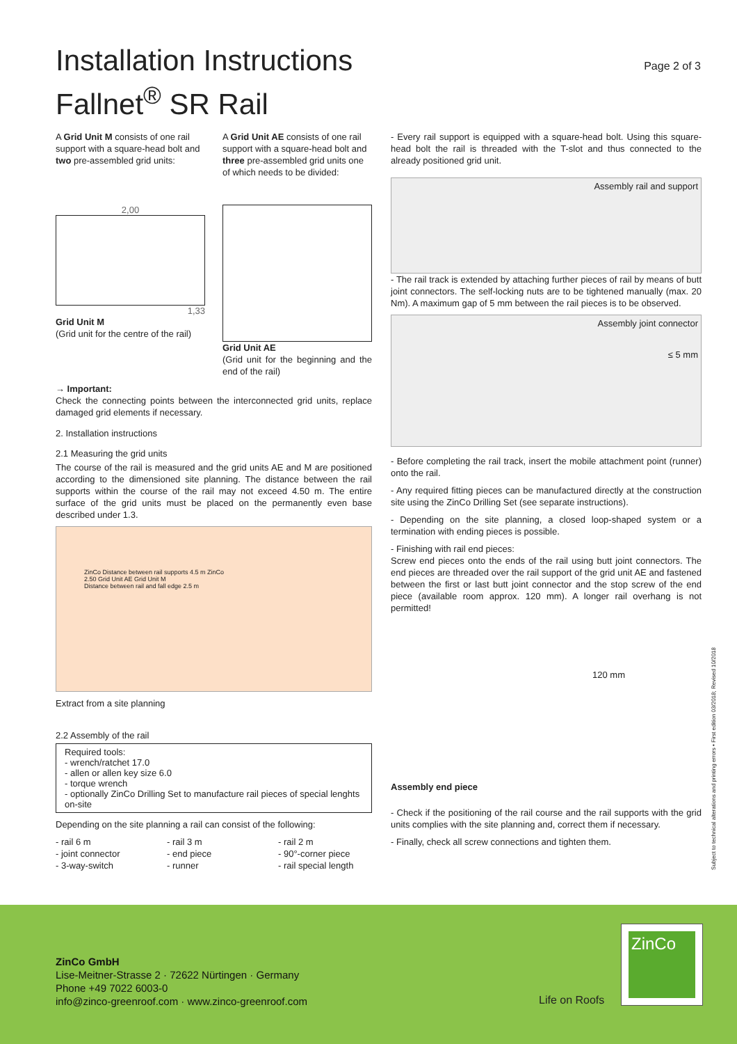Installation Instructions
Fallnet<sup>®</sup> SR Rail
Page 2 of 3
A Grid Unit M consists of one rail support with a square-head bolt and two pre-assembled grid units:
A Grid Unit AE consists of one rail support with a square-head bolt and three pre-assembled grid units one of which needs to be divided:
2,00
1,33
Grid Unit M
(Grid unit for the centre of the rail)
Grid Unit AE
(Grid unit for the beginning and the end of the rail)
→ Important:
Check the connecting points between the interconnected grid units, replace damaged grid elements if necessary.
2. Installation instructions
2.1 Measuring the grid units
The course of the rail is measured and the grid units AE and M are positioned according to the dimensioned site planning. The distance between the rail supports within the course of the rail may not exceed 4.50 m. The entire surface of the grid units must be placed on the permanently even base described under 1.3.
ZinCo Distance between rail supports 4.5 m ZinCo
2.50 Grid Unit AE Grid Unit M
Distance between rail and fall edge 2.5 m
Extract from a site planning
2.2 Assembly of the rail
Required tools:
- wrench/ratchet 17.0
- allen or allen key size 6.0
- torque wrench
- optionally ZinCo Drilling Set to manufacture rail pieces of special lenghts on-site
Depending on the site planning a rail can consist of the following:
- rail 6 m
- joint connector
- 3-way-switch
- rail 3 m
- end piece
- runner
- rail 2 m
- 90°-corner piece
- rail special length
- Every rail support is equipped with a square-head bolt. Using this square-head bolt the rail is threaded with the T-slot and thus connected to the already positioned grid unit.
Assembly rail and support
- The rail track is extended by attaching further pieces of rail by means of butt joint connectors. The self-locking nuts are to be tightened manually (max. 20 Nm). A maximum gap of 5 mm between the rail pieces is to be observed.
Assembly joint connector
≤ 5 mm
- Before completing the rail track, insert the mobile attachment point (runner) onto the rail.
- Any required fitting pieces can be manufactured directly at the construction site using the ZinCo Drilling Set (see separate instructions).
- Depending on the site planning, a closed loop-shaped system or a termination with ending pieces is possible.
- Finishing with rail end pieces:
Screw end pieces onto the ends of the rail using butt joint connectors. The end pieces are threaded over the rail support of the grid unit AE and fastened between the first or last butt joint connector and the stop screw of the end piece (available room approx. 120 mm). A longer rail overhang is not permitted!
120 mm
Assembly end piece
- Check if the positioning of the rail course and the rail supports with the grid units complies with the site planning and, correct them if necessary.
- Finally, check all screw connections and tighten them.
Subject to technical alterations and printing errors • First edition 03/2018; Revised 10/2018
ZinCo GmbH
Lise-Meitner-Strasse 2 · 72622 Nürtingen · Germany
Phone +49 7022 6003-0
info@zinco-greenroof.com · www.zinco-greenroof.com
Life on Roofs
ZinCo